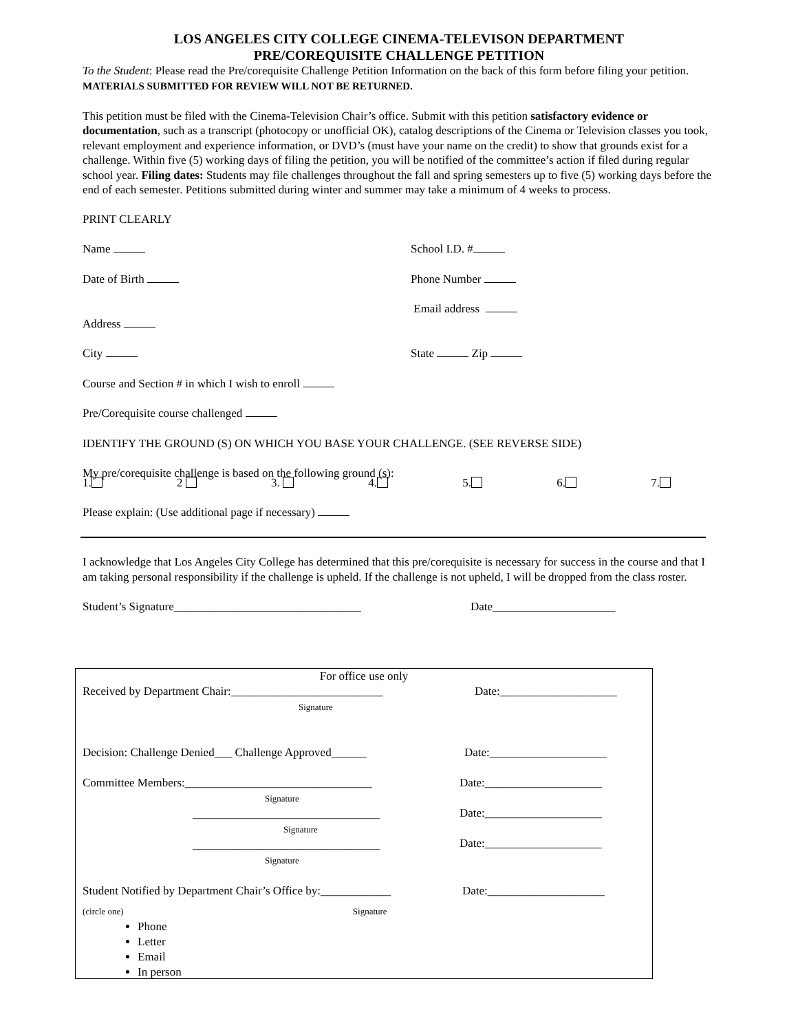LOS ANGELES CITY COLLEGE CINEMA-TELEVISON DEPARTMENT
PRE/COREQUISITE CHALLENGE PETITION
To the Student: Please read the Pre/corequisite Challenge Petition Information on the back of this form before filing your petition. MATERIALS SUBMITTED FOR REVIEW WILL NOT BE RETURNED.
This petition must be filed with the Cinema-Television Chair’s office. Submit with this petition satisfactory evidence or documentation, such as a transcript (photocopy or unofficial OK), catalog descriptions of the Cinema or Television classes you took, relevant employment and experience information, or DVD’s (must have your name on the credit) to show that grounds exist for a challenge. Within five (5) working days of filing the petition, you will be notified of the committee’s action if filed during regular school year. Filing dates: Students may file challenges throughout the fall and spring semesters up to five (5) working days before the end of each semester. Petitions submitted during winter and summer may take a minimum of 4 weeks to process.
PRINT CLEARLY
Name School I.D. #
Date of Birth Phone Number
Address
Email address
City State Zip
Course and Section # in which I wish to enroll
Pre/Corequisite course challenged
IDENTIFY THE GROUND (S) ON WHICH YOU BASE YOUR CHALLENGE. (SEE REVERSE SIDE)
My pre/corequisite challenge is based on the following ground (s):
1. 2 3. 4. 5. 6. 7.
Please explain: (Use additional page if necessary)
I acknowledge that Los Angeles City College has determined that this pre/corequisite is necessary for success in the course and that I am taking personal responsibility if the challenge is upheld. If the challenge is not upheld, I will be dropped from the class roster.
Student’s Signature________________________________ Date_____________________
For office use only
Received by Department Chair:__________________________
Signature
Date:____________________
Decision: Challenge Denied___ Challenge Approved______ Date:____________________
Committee Members:________________________________
Signature
________________________________
Signature
________________________________
Signature
Date:____________________
Date:____________________
Date:____________________
Student Notified by Department Chair’s Office by:____________
Date:____________________
(circle one) Signature
Phone
Letter
Email
In person